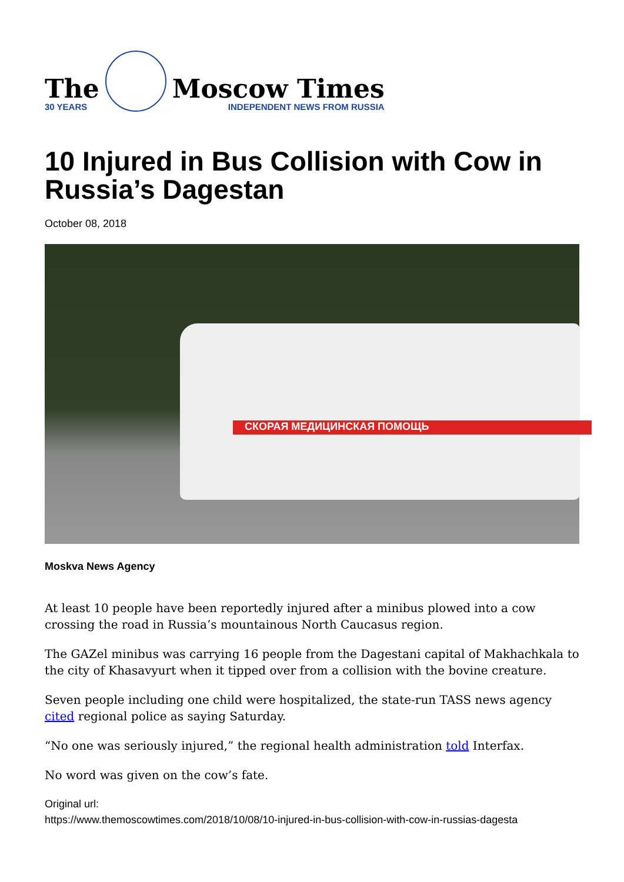The
30 YEARS
Moscow Times
INDEPENDENT NEWS FROM RUSSIA
10 Injured in Bus Collision with Cow in Russia’s Dagestan
October 08, 2018
СКОРАЯ МЕДИЦИНСКАЯ ПОМОЩЬ
Moskva News Agency
At least 10 people have been reportedly injured after a minibus plowed into a cow crossing the road in Russia’s mountainous North Caucasus region.
The GAZel minibus was carrying 16 people from the Dagestani capital of Makhachkala to the city of Khasavyurt when it tipped over from a collision with the bovine creature.
Seven people including one child were hospitalized, the state-run TASS news agency cited regional police as saying Saturday.
“No one was seriously injured,” the regional health administration told Interfax.
No word was given on the cow’s fate.
Original url:
https://www.themoscowtimes.com/2018/10/08/10-injured-in-bus-collision-with-cow-in-russias-dagesta